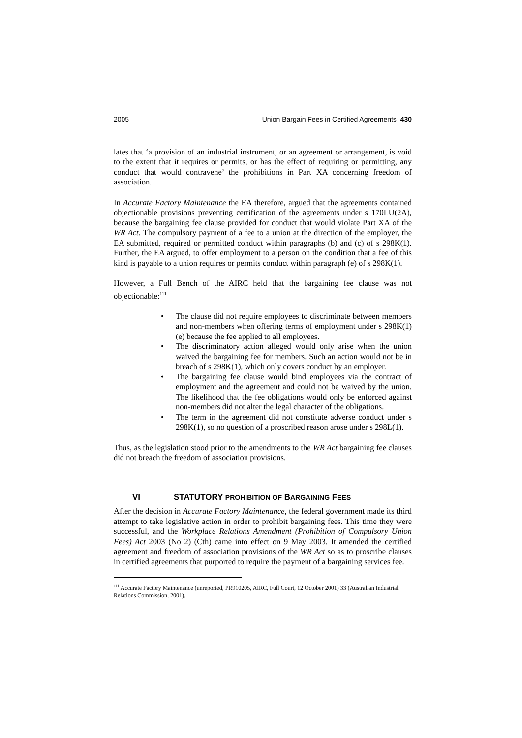2005 Union Bargain Fees in Certified Agreements 430
lates that ‘a provision of an industrial instrument, or an agreement or arrangement, is void to the extent that it requires or permits, or has the effect of requiring or permitting, any conduct that would contravene’ the prohibitions in Part XA concerning freedom of association.
In Accurate Factory Maintenance the EA therefore, argued that the agreements contained objectionable provisions preventing certification of the agreements under s 170LU(2A), because the bargaining fee clause provided for conduct that would violate Part XA of the WR Act. The compulsory payment of a fee to a union at the direction of the employer, the EA submitted, required or permitted conduct within paragraphs (b) and (c) of s 298K(1). Further, the EA argued, to offer employment to a person on the condition that a fee of this kind is payable to a union requires or permits conduct within paragraph (e) of s 298K(1).
However, a Full Bench of the AIRC held that the bargaining fee clause was not objectionable:<sup>111</sup>
• The clause did not require employees to discriminate between members and non-members when offering terms of employment under s 298K(1)(e) because the fee applied to all employees.
• The discriminatory action alleged would only arise when the union waived the bargaining fee for members. Such an action would not be in breach of s 298K(1), which only covers conduct by an employer.
• The bargaining fee clause would bind employees via the contract of employment and the agreement and could not be waived by the union. The likelihood that the fee obligations would only be enforced against non-members did not alter the legal character of the obligations.
• The term in the agreement did not constitute adverse conduct under s 298K(1), so no question of a proscribed reason arose under s 298L(1).
Thus, as the legislation stood prior to the amendments to the WR Act bargaining fee clauses did not breach the freedom of association provisions.
VI STATUTORY PROHIBITION OF BARGAINING FEES
After the decision in Accurate Factory Maintenance, the federal government made its third attempt to take legislative action in order to prohibit bargaining fees. This time they were successful, and the Workplace Relations Amendment (Prohibition of Compulsory Union Fees) Act 2003 (No 2) (Cth) came into effect on 9 May 2003. It amended the certified agreement and freedom of association provisions of the WR Act so as to proscribe clauses in certified agreements that purported to require the payment of a bargaining services fee.
<sup>111</sup> Accurate Factory Maintenance (unreported, PR910205, AIRC, Full Court, 12 October 2001) 33 (Australian Industrial Relations Commission, 2001).